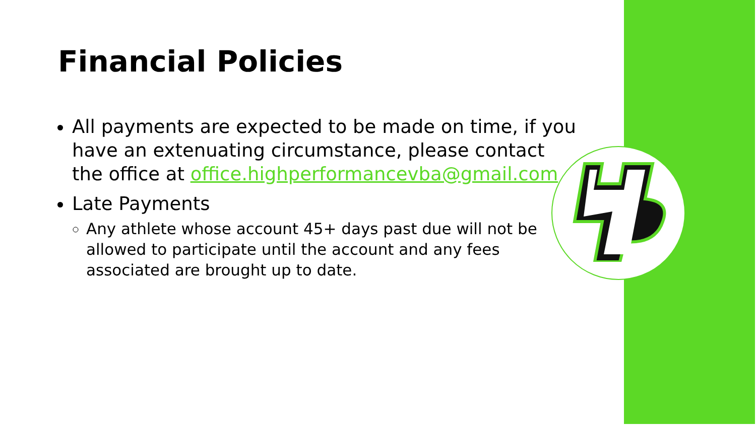Financial Policies
All payments are expected to be made on time, if you have an extenuating circumstance, please contact the office at office.highperformancevba@gmail.com
Late Payments
Any athlete whose account 45+ days past due will not be allowed to participate until the account and any fees associated are brought up to date.